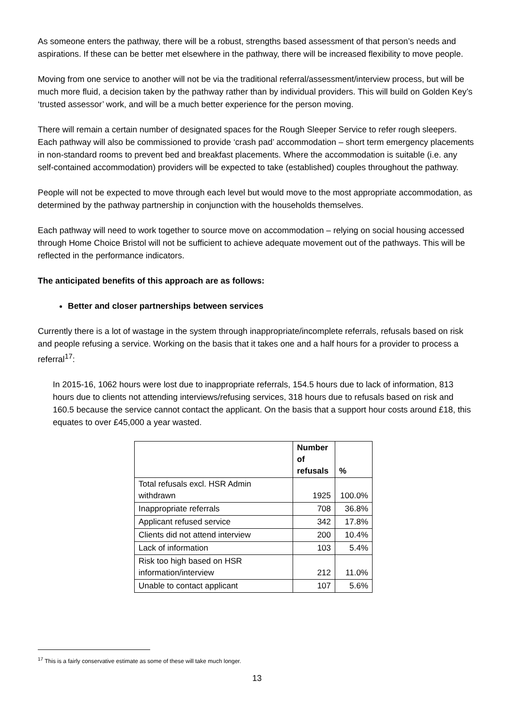As someone enters the pathway, there will be a robust, strengths based assessment of that person’s needs and aspirations. If these can be better met elsewhere in the pathway, there will be increased flexibility to move people.
Moving from one service to another will not be via the traditional referral/assessment/interview process, but will be much more fluid, a decision taken by the pathway rather than by individual providers. This will build on Golden Key’s ‘trusted assessor’ work, and will be a much better experience for the person moving.
There will remain a certain number of designated spaces for the Rough Sleeper Service to refer rough sleepers. Each pathway will also be commissioned to provide ‘crash pad’ accommodation – short term emergency placements in non-standard rooms to prevent bed and breakfast placements. Where the accommodation is suitable (i.e. any self-contained accommodation) providers will be expected to take (established) couples throughout the pathway.
People will not be expected to move through each level but would move to the most appropriate accommodation, as determined by the pathway partnership in conjunction with the households themselves.
Each pathway will need to work together to source move on accommodation – relying on social housing accessed through Home Choice Bristol will not be sufficient to achieve adequate movement out of the pathways. This will be reflected in the performance indicators.
The anticipated benefits of this approach are as follows:
Better and closer partnerships between services
Currently there is a lot of wastage in the system through inappropriate/incomplete referrals, refusals based on risk and people refusing a service. Working on the basis that it takes one and a half hours for a provider to process a referral<sup>17</sup>:
In 2015-16, 1062 hours were lost due to inappropriate referrals, 154.5 hours due to lack of information, 813 hours due to clients not attending interviews/refusing services, 318 hours due to refusals based on risk and 160.5 because the service cannot contact the applicant. On the basis that a support hour costs around £18, this equates to over £45,000 a year wasted.
| | Number of refusals | % |
| --- | --- | --- |
| Total refusals excl. HSR Admin withdrawn | 1925 | 100.0% |
| Inappropriate referrals | 708 | 36.8% |
| Applicant refused service | 342 | 17.8% |
| Clients did not attend interview | 200 | 10.4% |
| Lack of information | 103 | 5.4% |
| Risk too high based on HSR information/interview | 212 | 11.0% |
| Unable to contact applicant | 107 | 5.6% |
<sup>17</sup> This is a fairly conservative estimate as some of these will take much longer.
13